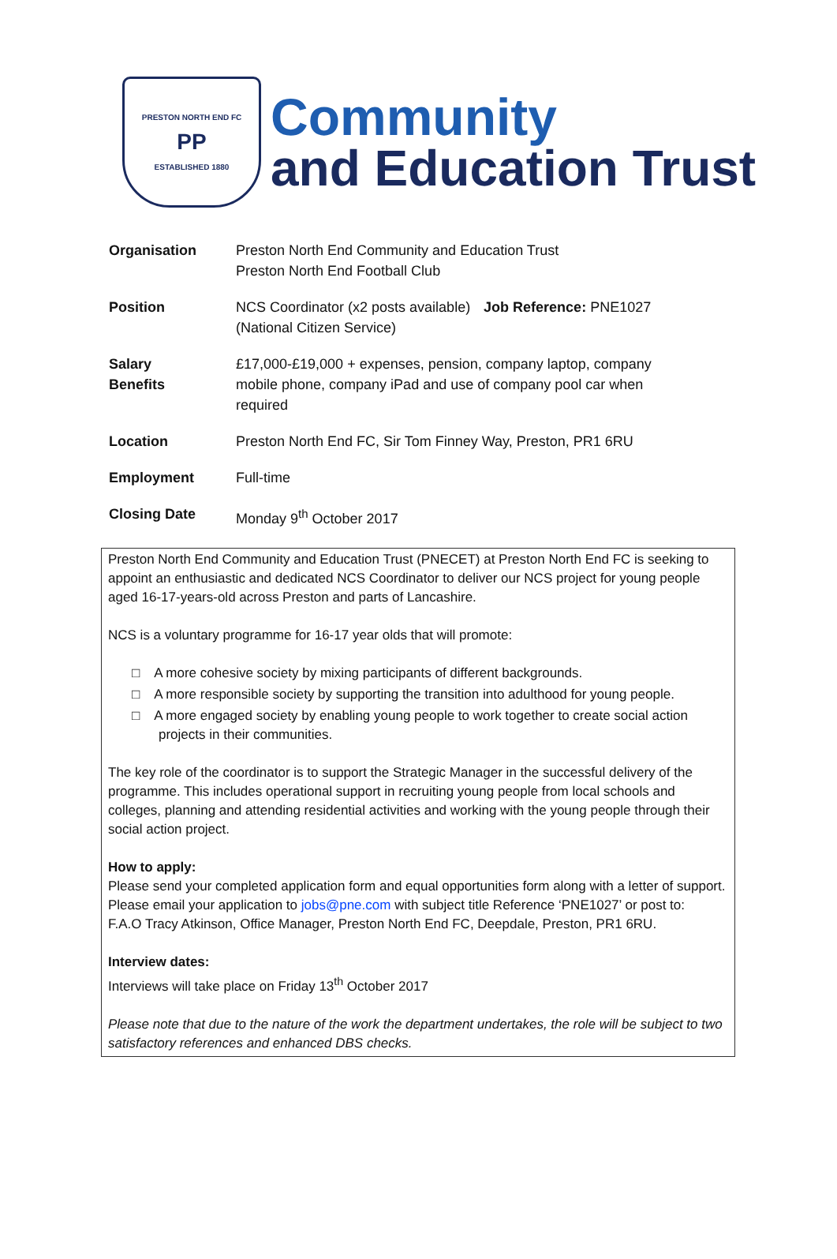PRESTON NORTH END FC
PP
ESTABLISHED 1880
Community
and Education Trust
| Organisation | Preston North End Community and Education Trust Preston North End Football Club | |
| Position | NCS Coordinator (x2 posts available) (National Citizen Service) | Job Reference: PNE1027 |
| Salary Benefits | £17,000-£19,000 + expenses, pension, company laptop, company mobile phone, company iPad and use of company pool car when required | |
| Location | Preston North End FC, Sir Tom Finney Way, Preston, PR1 6RU | |
| Employment | Full-time | |
| Closing Date | Monday 9<sup>th</sup> October 2017 | |
Preston North End Community and Education Trust (PNECET) at Preston North End FC is seeking to appoint an enthusiastic and dedicated NCS Coordinator to deliver our NCS project for young people aged 16-17-years-old across Preston and parts of Lancashire.
NCS is a voluntary programme for 16-17 year olds that will promote:
□ A more cohesive society by mixing participants of different backgrounds.
□ A more responsible society by supporting the transition into adulthood for young people.
□ A more engaged society by enabling young people to work together to create social action projects in their communities.
The key role of the coordinator is to support the Strategic Manager in the successful delivery of the programme. This includes operational support in recruiting young people from local schools and colleges, planning and attending residential activities and working with the young people through their social action project.
How to apply:
Please send your completed application form and equal opportunities form along with a letter of support. Please email your application to jobs@pne.com with subject title Reference ‘PNE1027’ or post to:
F.A.O Tracy Atkinson, Office Manager, Preston North End FC, Deepdale, Preston, PR1 6RU.
Interview dates:
Interviews will take place on Friday 13<sup>th</sup> October 2017
Please note that due to the nature of the work the department undertakes, the role will be subject to two satisfactory references and enhanced DBS checks.